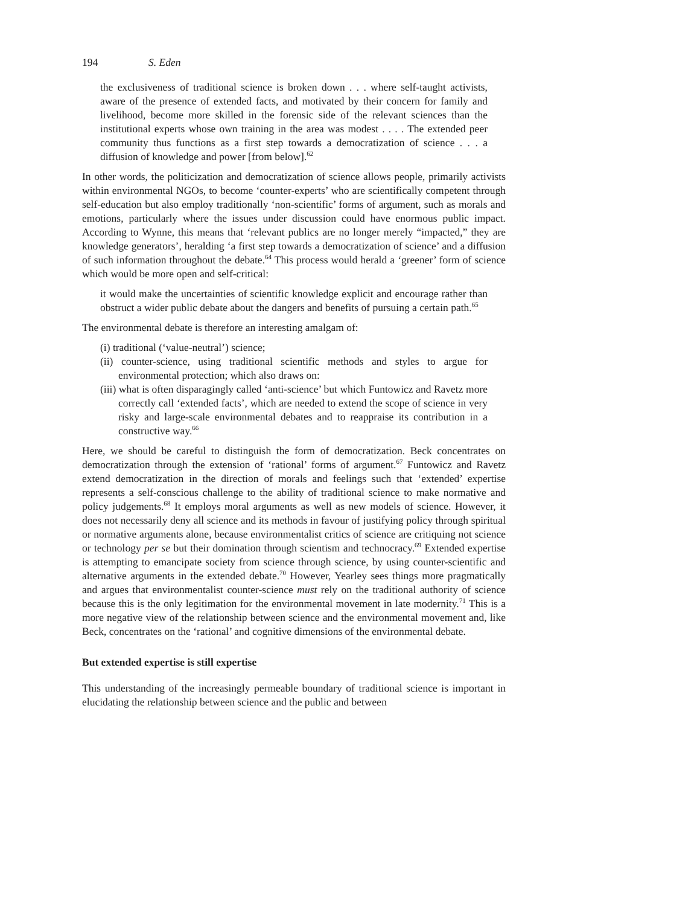194 S. Eden
the exclusiveness of traditional science is broken down . . . where self-taught activists, aware of the presence of extended facts, and motivated by their concern for family and livelihood, become more skilled in the forensic side of the relevant sciences than the institutional experts whose own training in the area was modest . . . . The extended peer community thus functions as a first step towards a democratization of science . . . a diffusion of knowledge and power [from below].<sup>62</sup>
In other words, the politicization and democratization of science allows people, primarily activists within environmental NGOs, to become ‘counter-experts’ who are scientifically competent through self-education but also employ traditionally ‘non-scientific’ forms of argument, such as morals and emotions, particularly where the issues under discussion could have enormous public impact. According to Wynne, this means that ‘relevant publics are no longer merely “impacted,” they are knowledge generators’, heralding ‘a first step towards a democratization of science’ and a diffusion of such information throughout the debate.<sup>64</sup> This process would herald a ‘greener’ form of science which would be more open and self-critical:
it would make the uncertainties of scientific knowledge explicit and encourage rather than obstruct a wider public debate about the dangers and benefits of pursuing a certain path.<sup>65</sup>
The environmental debate is therefore an interesting amalgam of:
(i) traditional (‘value-neutral’) science;
(ii) counter-science, using traditional scientific methods and styles to argue for environmental protection; which also draws on:
(iii) what is often disparagingly called ‘anti-science’ but which Funtowicz and Ravetz more correctly call ‘extended facts’, which are needed to extend the scope of science in very risky and large-scale environmental debates and to reappraise its contribution in a constructive way.<sup>66</sup>
Here, we should be careful to distinguish the form of democratization. Beck concentrates on democratization through the extension of ‘rational’ forms of argument.<sup>67</sup> Funtowicz and Ravetz extend democratization in the direction of morals and feelings such that ‘extended’ expertise represents a self-conscious challenge to the ability of traditional science to make normative and policy judgements.<sup>68</sup> It employs moral arguments as well as new models of science. However, it does not necessarily deny all science and its methods in favour of justifying policy through spiritual or normative arguments alone, because environmentalist critics of science are critiquing not science or technology per se but their domination through scientism and technocracy.<sup>69</sup> Extended expertise is attempting to emancipate society from science through science, by using counter-scientific and alternative arguments in the extended debate.<sup>70</sup> However, Yearley sees things more pragmatically and argues that environmentalist counter-science must rely on the traditional authority of science because this is the only legitimation for the environmental movement in late modernity.<sup>71</sup> This is a more negative view of the relationship between science and the environmental movement and, like Beck, concentrates on the ‘rational’ and cognitive dimensions of the environmental debate.
But extended expertise is still expertise
This understanding of the increasingly permeable boundary of traditional science is important in elucidating the relationship between science and the public and between